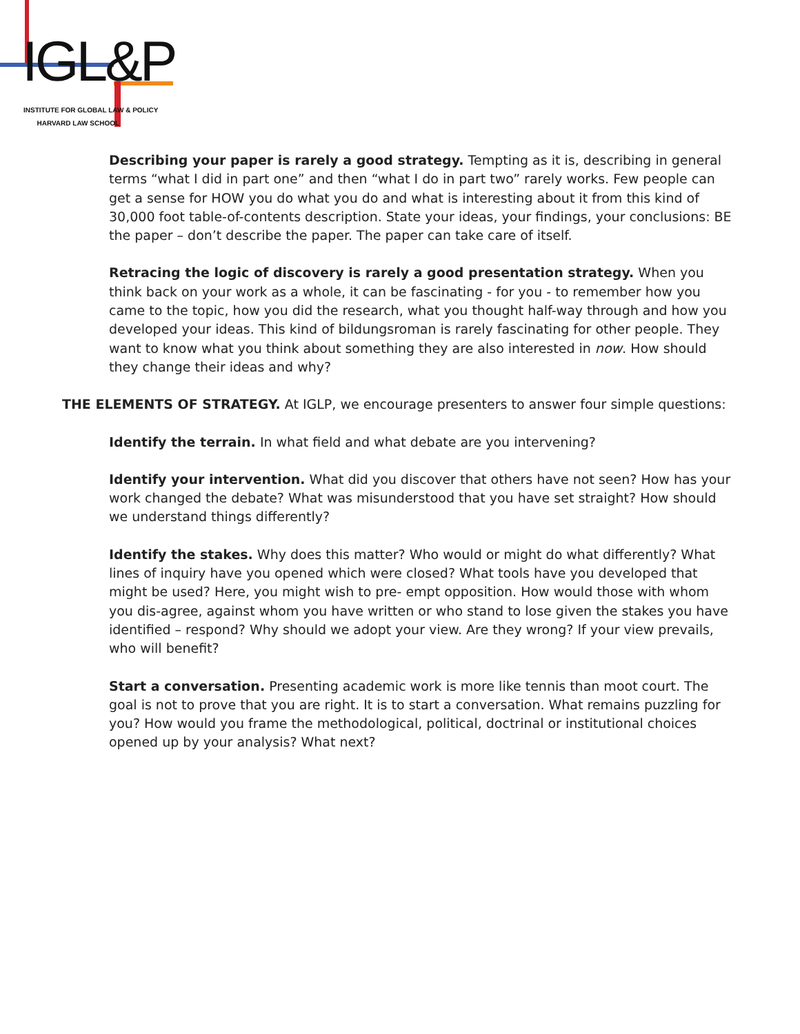IGL&P
INSTITUTE FOR GLOBAL LAW & POLICY
HARVARD LAW SCHOOL
Describing your paper is rarely a good strategy. Tempting as it is, describing in general terms “what I did in part one” and then “what I do in part two” rarely works. Few people can get a sense for HOW you do what you do and what is interesting about it from this kind of 30,000 foot table-of-contents description. State your ideas, your findings, your conclusions: BE the paper – don’t describe the paper. The paper can take care of itself.
Retracing the logic of discovery is rarely a good presentation strategy. When you think back on your work as a whole, it can be fascinating - for you - to remember how you came to the topic, how you did the research, what you thought half-way through and how you developed your ideas. This kind of bildungsroman is rarely fascinating for other people. They want to know what you think about something they are also interested in now. How should they change their ideas and why?
THE ELEMENTS OF STRATEGY. At IGLP, we encourage presenters to answer four simple questions:
Identify the terrain. In what field and what debate are you intervening?
Identify your intervention. What did you discover that others have not seen? How has your work changed the debate? What was misunderstood that you have set straight? How should we understand things differently?
Identify the stakes. Why does this matter? Who would or might do what differently? What lines of inquiry have you opened which were closed? What tools have you developed that might be used? Here, you might wish to pre- empt opposition. How would those with whom you dis-agree, against whom you have written or who stand to lose given the stakes you have identified – respond? Why should we adopt your view. Are they wrong? If your view prevails, who will benefit?
Start a conversation. Presenting academic work is more like tennis than moot court. The goal is not to prove that you are right. It is to start a conversation. What remains puzzling for you? How would you frame the methodological, political, doctrinal or institutional choices opened up by your analysis? What next?